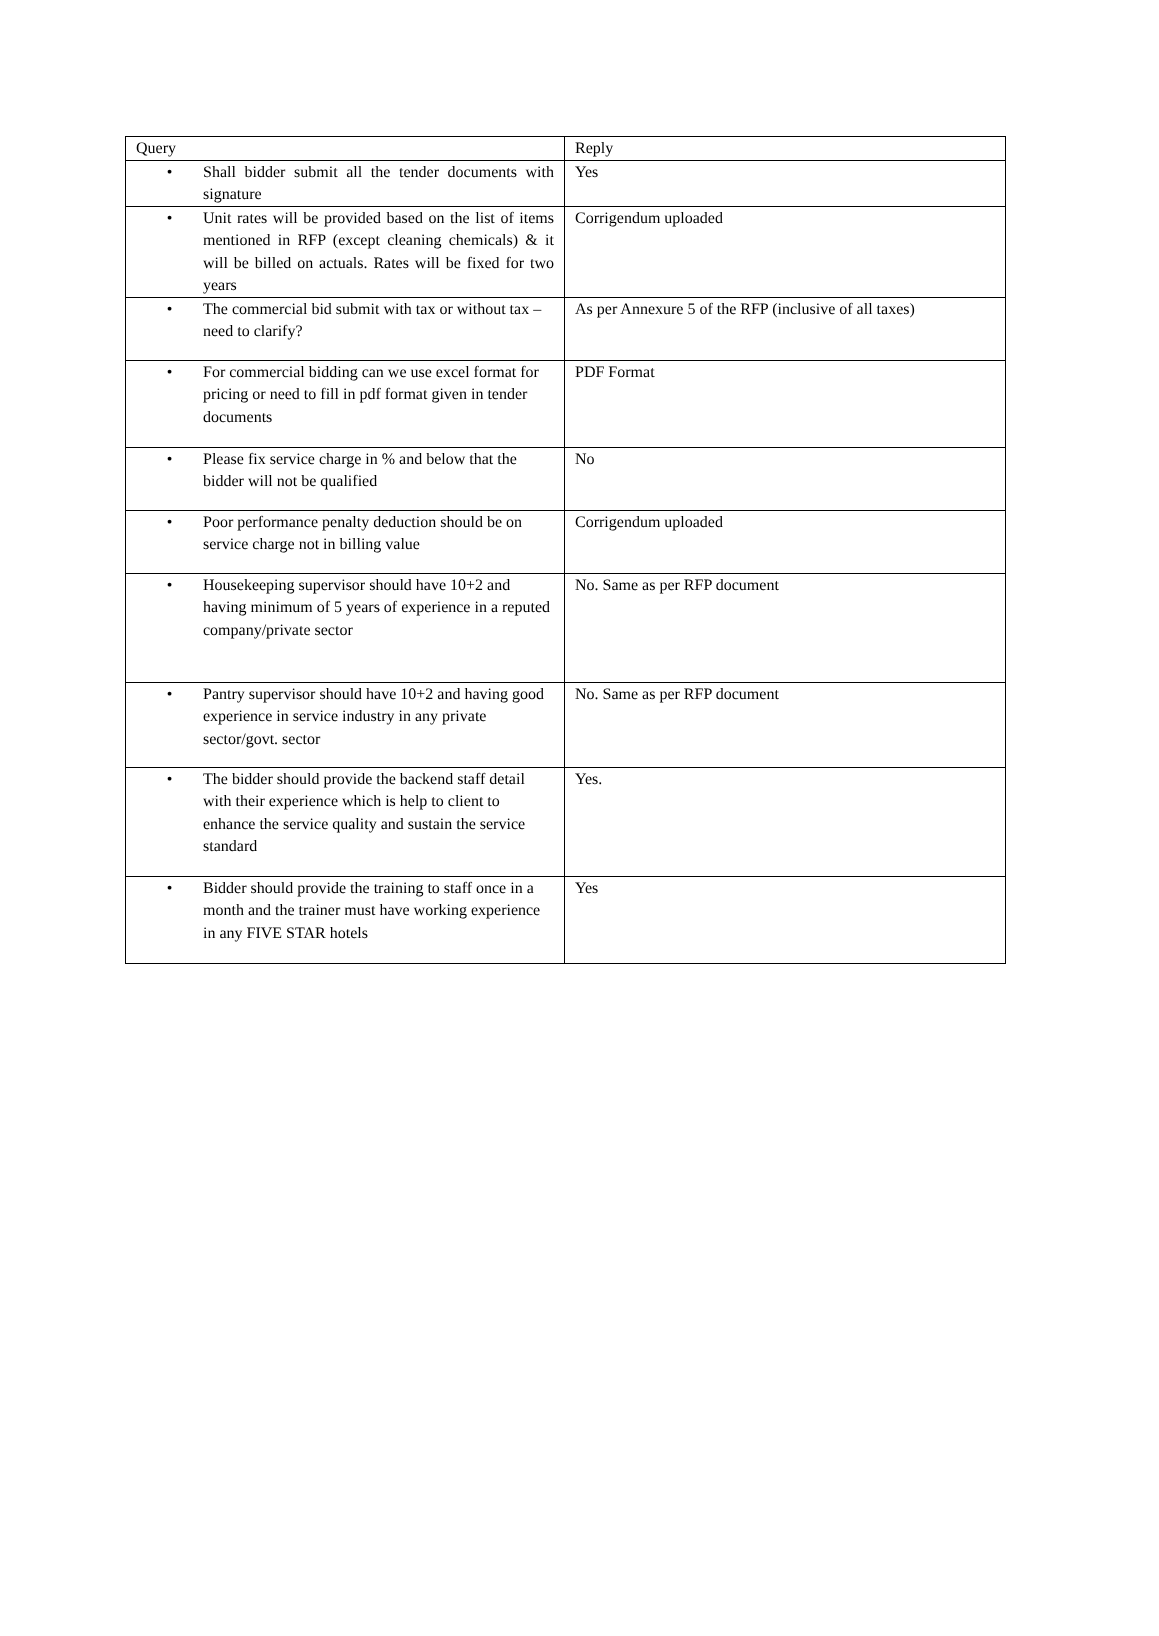| Query | Reply |
| • Shall bidder submit all the tender documents with signature | Yes |
| • Unit rates will be provided based on the list of items mentioned in RFP (except cleaning chemicals) & it will be billed on actuals. Rates will be fixed for two years | Corrigendum uploaded |
| • The commercial bid submit with tax or without tax – need to clarify? | As per Annexure 5 of the RFP (inclusive of all taxes) |
| • For commercial bidding can we use excel format for pricing or need to fill in pdf format given in tender documents | PDF Format |
| • Please fix service charge in % and below that the bidder will not be qualified | No |
| • Poor performance penalty deduction should be on service charge not in billing value | Corrigendum uploaded |
| • Housekeeping supervisor should have 10+2 and having minimum of 5 years of experience in a reputed company/private sector | No. Same as per RFP document |
| • Pantry supervisor should have 10+2 and having good experience in service industry in any private sector/govt. sector | No. Same as per RFP document |
| • The bidder should provide the backend staff detail with their experience which is help to client to enhance the service quality and sustain the service standard | Yes. |
| • Bidder should provide the training to staff once in a month and the trainer must have working experience in any FIVE STAR hotels | Yes |